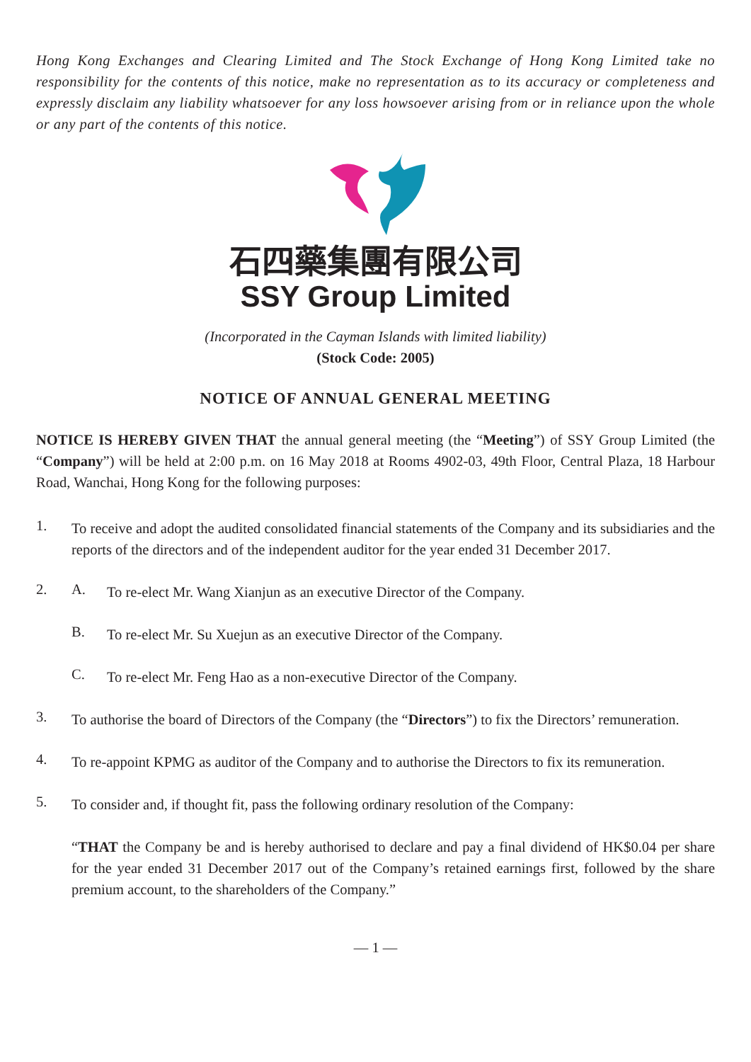Hong Kong Exchanges and Clearing Limited and The Stock Exchange of Hong Kong Limited take no responsibility for the contents of this notice, make no representation as to its accuracy or completeness and expressly disclaim any liability whatsoever for any loss howsoever arising from or in reliance upon the whole or any part of the contents of this notice.
石四藥集團有限公司
SSY Group Limited
(Incorporated in the Cayman Islands with limited liability)
(Stock Code: 2005)
NOTICE OF ANNUAL GENERAL MEETING
NOTICE IS HEREBY GIVEN THAT the annual general meeting (the “Meeting”) of SSY Group Limited (the “Company”) will be held at 2:00 p.m. on 16 May 2018 at Rooms 4902-03, 49th Floor, Central Plaza, 18 Harbour Road, Wanchai, Hong Kong for the following purposes:
1.
To receive and adopt the audited consolidated financial statements of the Company and its subsidiaries and the reports of the directors and of the independent auditor for the year ended 31 December 2017.
2. A.
To re-elect Mr. Wang Xianjun as an executive Director of the Company.
B.
To re-elect Mr. Su Xuejun as an executive Director of the Company.
C.
To re-elect Mr. Feng Hao as a non-executive Director of the Company.
3.
To authorise the board of Directors of the Company (the “Directors”) to fix the Directors’ remuneration.
4.
To re-appoint KPMG as auditor of the Company and to authorise the Directors to fix its remuneration.
5.
To consider and, if thought fit, pass the following ordinary resolution of the Company:
“THAT the Company be and is hereby authorised to declare and pay a final dividend of HK$0.04 per share for the year ended 31 December 2017 out of the Company’s retained earnings first, followed by the share premium account, to the shareholders of the Company.”
— 1 —